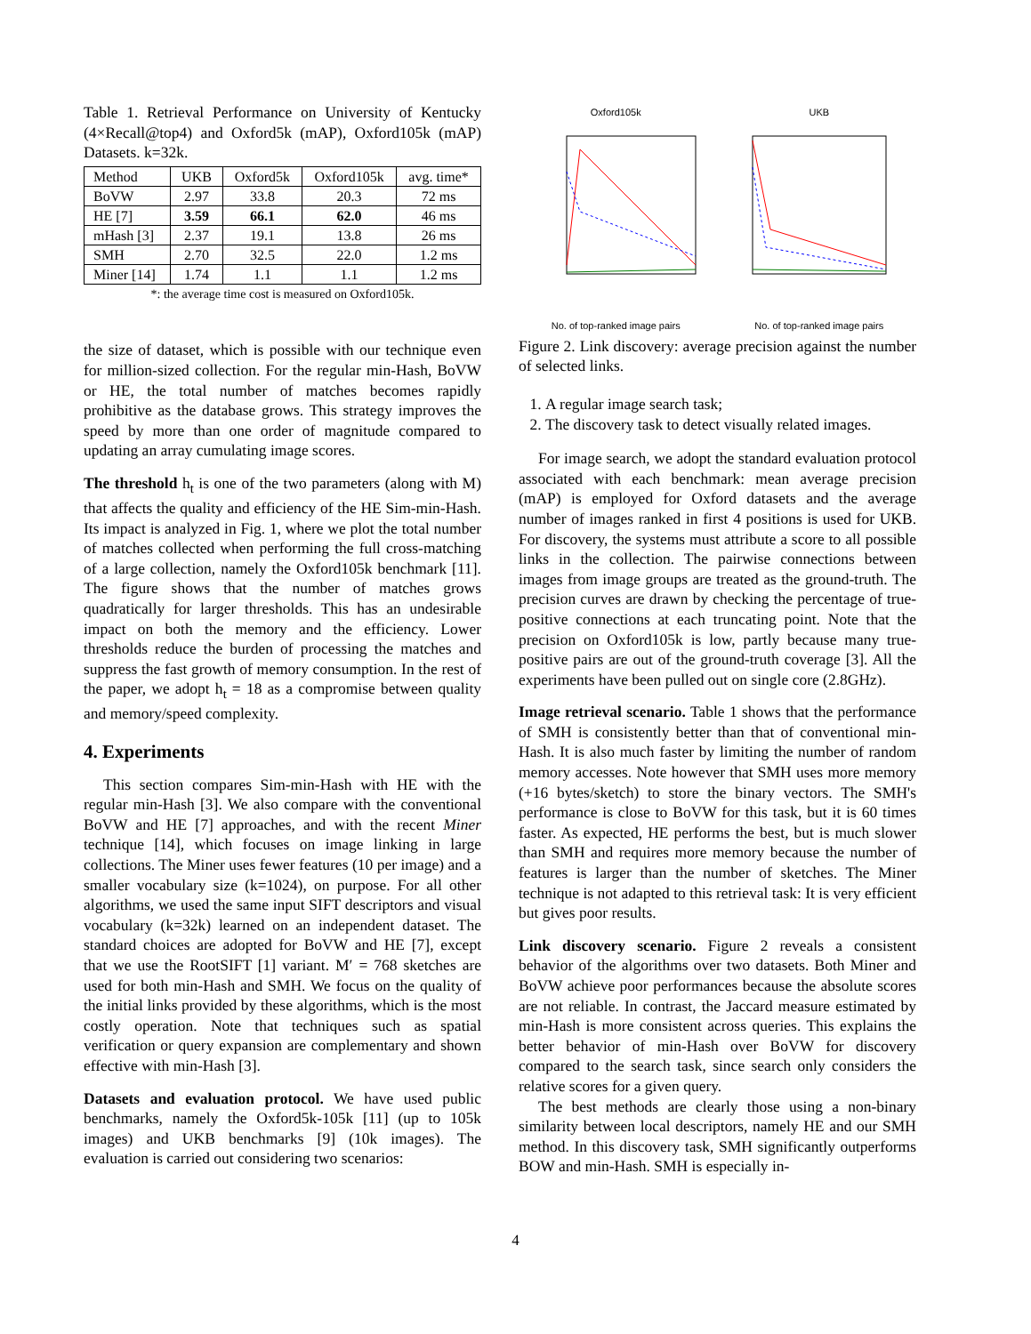Table 1. Retrieval Performance on University of Kentucky (4×Recall@top4) and Oxford5k (mAP), Oxford105k (mAP) Datasets. k=32k.
| Method | UKB | Oxford5k | Oxford105k | avg. time* |
| --- | --- | --- | --- | --- |
| BoVW | 2.97 | 33.8 | 20.3 | 72 ms |
| HE [7] | 3.59 | 66.1 | 62.0 | 46 ms |
| mHash [3] | 2.37 | 19.1 | 13.8 | 26 ms |
| SMH | 2.70 | 32.5 | 22.0 | 1.2 ms |
| Miner [14] | 1.74 | 1.1 | 1.1 | 1.2 ms |
*: the average time cost is measured on Oxford105k.
the size of dataset, which is possible with our technique even for million-sized collection. For the regular min-Hash, BoVW or HE, the total number of matches becomes rapidly prohibitive as the database grows. This strategy improves the speed by more than one order of magnitude compared to updating an array cumulating image scores.
The threshold h<sub>t</sub> is one of the two parameters (along with M) that affects the quality and efficiency of the HE Sim-min-Hash. Its impact is analyzed in Fig. 1, where we plot the total number of matches collected when performing the full cross-matching of a large collection, namely the Oxford105k benchmark [11]. The figure shows that the number of matches grows quadratically for larger thresholds. This has an undesirable impact on both the memory and the efficiency. Lower thresholds reduce the burden of processing the matches and suppress the fast growth of memory consumption. In the rest of the paper, we adopt h<sub>t</sub> = 18 as a compromise between quality and memory/speed complexity.
4. Experiments
This section compares Sim-min-Hash with HE with the regular min-Hash [3]. We also compare with the conventional BoVW and HE [7] approaches, and with the recent Miner technique [14], which focuses on image linking in large collections. The Miner uses fewer features (10 per image) and a smaller vocabulary size (k=1024), on purpose. For all other algorithms, we used the same input SIFT descriptors and visual vocabulary (k=32k) learned on an independent dataset. The standard choices are adopted for BoVW and HE [7], except that we use the RootSIFT [1] variant. M′ = 768 sketches are used for both min-Hash and SMH. We focus on the quality of the initial links provided by these algorithms, which is the most costly operation. Note that techniques such as spatial verification or query expansion are complementary and shown effective with min-Hash [3].
Datasets and evaluation protocol. We have used public benchmarks, namely the Oxford5k-105k [11] (up to 105k images) and UKB benchmarks [9] (10k images). The evaluation is carried out considering two scenarios:
Oxford105k
No. of top-ranked image pairs
UKB
No. of top-ranked image pairs
Figure 2. Link discovery: average precision against the number of selected links.
1. A regular image search task;
2. The discovery task to detect visually related images.
For image search, we adopt the standard evaluation protocol associated with each benchmark: mean average precision (mAP) is employed for Oxford datasets and the average number of images ranked in first 4 positions is used for UKB. For discovery, the systems must attribute a score to all possible links in the collection. The pairwise connections between images from image groups are treated as the ground-truth. The precision curves are drawn by checking the percentage of true-positive connections at each truncating point. Note that the precision on Oxford105k is low, partly because many true-positive pairs are out of the ground-truth coverage [3]. All the experiments have been pulled out on single core (2.8GHz).
Image retrieval scenario. Table 1 shows that the performance of SMH is consistently better than that of conventional min-Hash. It is also much faster by limiting the number of random memory accesses. Note however that SMH uses more memory (+16 bytes/sketch) to store the binary vectors. The SMH's performance is close to BoVW for this task, but it is 60 times faster. As expected, HE performs the best, but is much slower than SMH and requires more memory because the number of features is larger than the number of sketches. The Miner technique is not adapted to this retrieval task: It is very efficient but gives poor results.
Link discovery scenario. Figure 2 reveals a consistent behavior of the algorithms over two datasets. Both Miner and BoVW achieve poor performances because the absolute scores are not reliable. In contrast, the Jaccard measure estimated by min-Hash is more consistent across queries. This explains the better behavior of min-Hash over BoVW for discovery compared to the search task, since search only considers the relative scores for a given query.
The best methods are clearly those using a non-binary similarity between local descriptors, namely HE and our SMH method. In this discovery task, SMH significantly outperforms BOW and min-Hash. SMH is especially in-
4